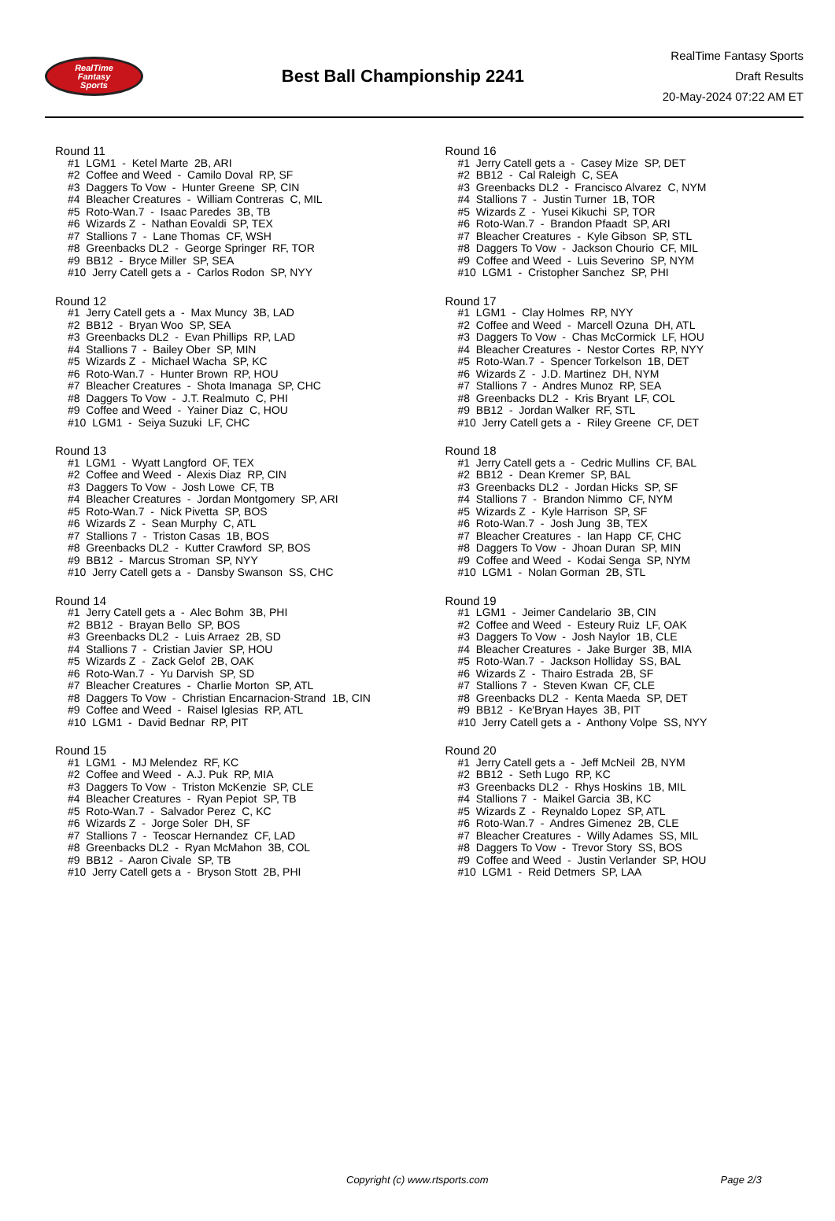RealTime
Fantasy
Sports
Best Ball Championship 2241
RealTime Fantasy Sports
Draft Results
20-May-2024 07:22 AM ET
Round 11
#1 LGM1 - Ketel Marte 2B, ARI
#2 Coffee and Weed - Camilo Doval RP, SF
#3 Daggers To Vow - Hunter Greene SP, CIN
#4 Bleacher Creatures - William Contreras C, MIL
#5 Roto-Wan.7 - Isaac Paredes 3B, TB
#6 Wizards Z - Nathan Eovaldi SP, TEX
#7 Stallions 7 - Lane Thomas CF, WSH
#8 Greenbacks DL2 - George Springer RF, TOR
#9 BB12 - Bryce Miller SP, SEA
#10 Jerry Catell gets a - Carlos Rodon SP, NYY
Round 12
#1 Jerry Catell gets a - Max Muncy 3B, LAD
#2 BB12 - Bryan Woo SP, SEA
#3 Greenbacks DL2 - Evan Phillips RP, LAD
#4 Stallions 7 - Bailey Ober SP, MIN
#5 Wizards Z - Michael Wacha SP, KC
#6 Roto-Wan.7 - Hunter Brown RP, HOU
#7 Bleacher Creatures - Shota Imanaga SP, CHC
#8 Daggers To Vow - J.T. Realmuto C, PHI
#9 Coffee and Weed - Yainer Diaz C, HOU
#10 LGM1 - Seiya Suzuki LF, CHC
Round 13
#1 LGM1 - Wyatt Langford OF, TEX
#2 Coffee and Weed - Alexis Diaz RP, CIN
#3 Daggers To Vow - Josh Lowe CF, TB
#4 Bleacher Creatures - Jordan Montgomery SP, ARI
#5 Roto-Wan.7 - Nick Pivetta SP, BOS
#6 Wizards Z - Sean Murphy C, ATL
#7 Stallions 7 - Triston Casas 1B, BOS
#8 Greenbacks DL2 - Kutter Crawford SP, BOS
#9 BB12 - Marcus Stroman SP, NYY
#10 Jerry Catell gets a - Dansby Swanson SS, CHC
Round 14
#1 Jerry Catell gets a - Alec Bohm 3B, PHI
#2 BB12 - Brayan Bello SP, BOS
#3 Greenbacks DL2 - Luis Arraez 2B, SD
#4 Stallions 7 - Cristian Javier SP, HOU
#5 Wizards Z - Zack Gelof 2B, OAK
#6 Roto-Wan.7 - Yu Darvish SP, SD
#7 Bleacher Creatures - Charlie Morton SP, ATL
#8 Daggers To Vow - Christian Encarnacion-Strand 1B, CIN
#9 Coffee and Weed - Raisel Iglesias RP, ATL
#10 LGM1 - David Bednar RP, PIT
Round 15
#1 LGM1 - MJ Melendez RF, KC
#2 Coffee and Weed - A.J. Puk RP, MIA
#3 Daggers To Vow - Triston McKenzie SP, CLE
#4 Bleacher Creatures - Ryan Pepiot SP, TB
#5 Roto-Wan.7 - Salvador Perez C, KC
#6 Wizards Z - Jorge Soler DH, SF
#7 Stallions 7 - Teoscar Hernandez CF, LAD
#8 Greenbacks DL2 - Ryan McMahon 3B, COL
#9 BB12 - Aaron Civale SP, TB
#10 Jerry Catell gets a - Bryson Stott 2B, PHI
Round 16
#1 Jerry Catell gets a - Casey Mize SP, DET
#2 BB12 - Cal Raleigh C, SEA
#3 Greenbacks DL2 - Francisco Alvarez C, NYM
#4 Stallions 7 - Justin Turner 1B, TOR
#5 Wizards Z - Yusei Kikuchi SP, TOR
#6 Roto-Wan.7 - Brandon Pfaadt SP, ARI
#7 Bleacher Creatures - Kyle Gibson SP, STL
#8 Daggers To Vow - Jackson Chourio CF, MIL
#9 Coffee and Weed - Luis Severino SP, NYM
#10 LGM1 - Cristopher Sanchez SP, PHI
Round 17
#1 LGM1 - Clay Holmes RP, NYY
#2 Coffee and Weed - Marcell Ozuna DH, ATL
#3 Daggers To Vow - Chas McCormick LF, HOU
#4 Bleacher Creatures - Nestor Cortes RP, NYY
#5 Roto-Wan.7 - Spencer Torkelson 1B, DET
#6 Wizards Z - J.D. Martinez DH, NYM
#7 Stallions 7 - Andres Munoz RP, SEA
#8 Greenbacks DL2 - Kris Bryant LF, COL
#9 BB12 - Jordan Walker RF, STL
#10 Jerry Catell gets a - Riley Greene CF, DET
Round 18
#1 Jerry Catell gets a - Cedric Mullins CF, BAL
#2 BB12 - Dean Kremer SP, BAL
#3 Greenbacks DL2 - Jordan Hicks SP, SF
#4 Stallions 7 - Brandon Nimmo CF, NYM
#5 Wizards Z - Kyle Harrison SP, SF
#6 Roto-Wan.7 - Josh Jung 3B, TEX
#7 Bleacher Creatures - Ian Happ CF, CHC
#8 Daggers To Vow - Jhoan Duran SP, MIN
#9 Coffee and Weed - Kodai Senga SP, NYM
#10 LGM1 - Nolan Gorman 2B, STL
Round 19
#1 LGM1 - Jeimer Candelario 3B, CIN
#2 Coffee and Weed - Esteury Ruiz LF, OAK
#3 Daggers To Vow - Josh Naylor 1B, CLE
#4 Bleacher Creatures - Jake Burger 3B, MIA
#5 Roto-Wan.7 - Jackson Holliday SS, BAL
#6 Wizards Z - Thairo Estrada 2B, SF
#7 Stallions 7 - Steven Kwan CF, CLE
#8 Greenbacks DL2 - Kenta Maeda SP, DET
#9 BB12 - Ke'Bryan Hayes 3B, PIT
#10 Jerry Catell gets a - Anthony Volpe SS, NYY
Round 20
#1 Jerry Catell gets a - Jeff McNeil 2B, NYM
#2 BB12 - Seth Lugo RP, KC
#3 Greenbacks DL2 - Rhys Hoskins 1B, MIL
#4 Stallions 7 - Maikel Garcia 3B, KC
#5 Wizards Z - Reynaldo Lopez SP, ATL
#6 Roto-Wan.7 - Andres Gimenez 2B, CLE
#7 Bleacher Creatures - Willy Adames SS, MIL
#8 Daggers To Vow - Trevor Story SS, BOS
#9 Coffee and Weed - Justin Verlander SP, HOU
#10 LGM1 - Reid Detmers SP, LAA
Copyright (c) www.rtsports.com Page 2/3